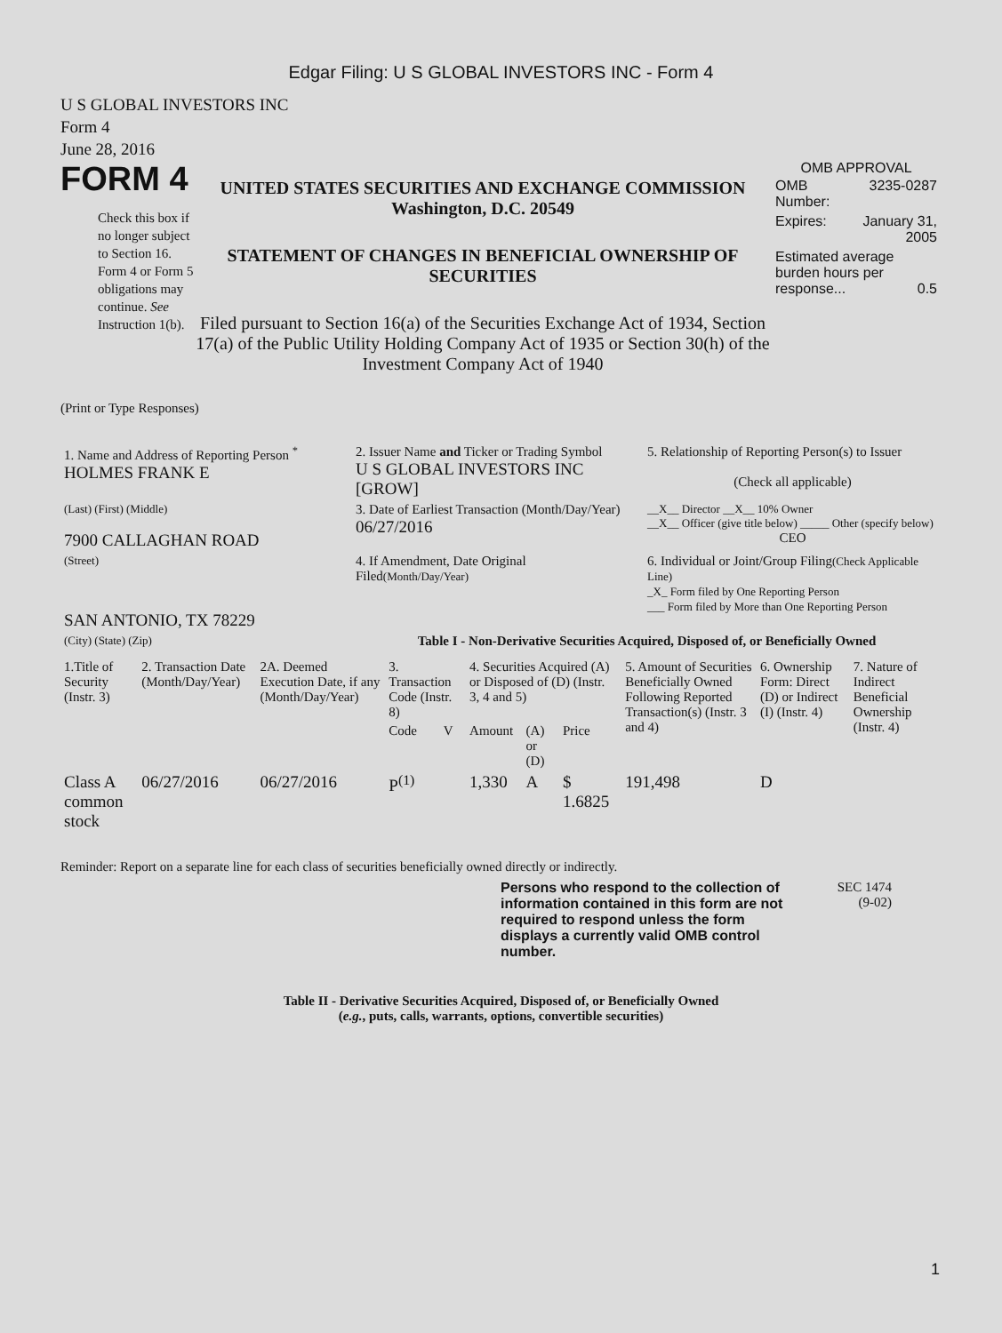Edgar Filing: U S GLOBAL INVESTORS INC - Form 4
U S GLOBAL INVESTORS INC
Form 4
June 28, 2016
FORM 4
Check this box if no longer subject to Section 16. Form 4 or Form 5 obligations may continue. See Instruction 1(b).
UNITED STATES SECURITIES AND EXCHANGE COMMISSION
Washington, D.C. 20549
STATEMENT OF CHANGES IN BENEFICIAL OWNERSHIP OF SECURITIES
Filed pursuant to Section 16(a) of the Securities Exchange Act of 1934, Section 17(a) of the Public Utility Holding Company Act of 1935 or Section 30(h) of the Investment Company Act of 1940
OMB APPROVAL
| OMB Number: | 3235-0287 |
| Expires: | January 31, 2005 |
| Estimated average burden hours per response... 0.5 | |
(Print or Type Responses)
| 1. Name and Address of Reporting Person <sup>*</sup> HOLMES FRANK E | 2. Issuer Name and Ticker or Trading Symbol U S GLOBAL INVESTORS INC [GROW] | 5. Relationship of Reporting Person(s) to Issuer (Check all applicable) |
| (Last) (First) (Middle) 7900 CALLAGHAN ROAD | 3. Date of Earliest Transaction (Month/Day/Year) 06/27/2016 | __X__ Director __X__ 10% Owner __X__ Officer (give title below) _____ Other (specify below) CEO |
| (Street) SAN ANTONIO, TX 78229 | 4. If Amendment, Date Original Filed (Month/Day/Year) | 6. Individual or Joint/Group Filing (Check Applicable Line) _X_ Form filed by One Reporting Person ___ Form filed by More than One Reporting Person |
| (City) (State) (Zip) | Table I - Non-Derivative Securities Acquired, Disposed of, or Beneficially Owned | |
| 1.Title of Security (Instr. 3) | 2. Transaction Date (Month/Day/Year) | 2A. Deemed Execution Date, if any (Month/Day/Year) | 3. Transaction Code (Instr. 8) | | 4. Securities Acquired (A) or Disposed of (D) (Instr. 3, 4 and 5) | | | 5. Amount of Securities Beneficially Owned Following Reported Transaction(s) (Instr. 3 and 4) | 6. Ownership Form: Direct (D) or Indirect (I) (Instr. 4) | 7. Nature of Indirect Beneficial Ownership (Instr. 4) |
| --- | --- | --- | --- | --- | --- | --- | --- | --- | --- | --- |
| | | | Code | V | Amount | (A) or (D) | Price | | | |
| Class A common stock | 06/27/2016 | 06/27/2016 | P<sup>(1)</sup> | | 1,330 | A | $ 1.6825 | 191,498 | D | |
Reminder: Report on a separate line for each class of securities beneficially owned directly or indirectly.
Persons who respond to the collection of information contained in this form are not required to respond unless the form displays a currently valid OMB control number.
SEC 1474
(9-02)
Table II - Derivative Securities Acquired, Disposed of, or Beneficially Owned
(e.g., puts, calls, warrants, options, convertible securities)
1